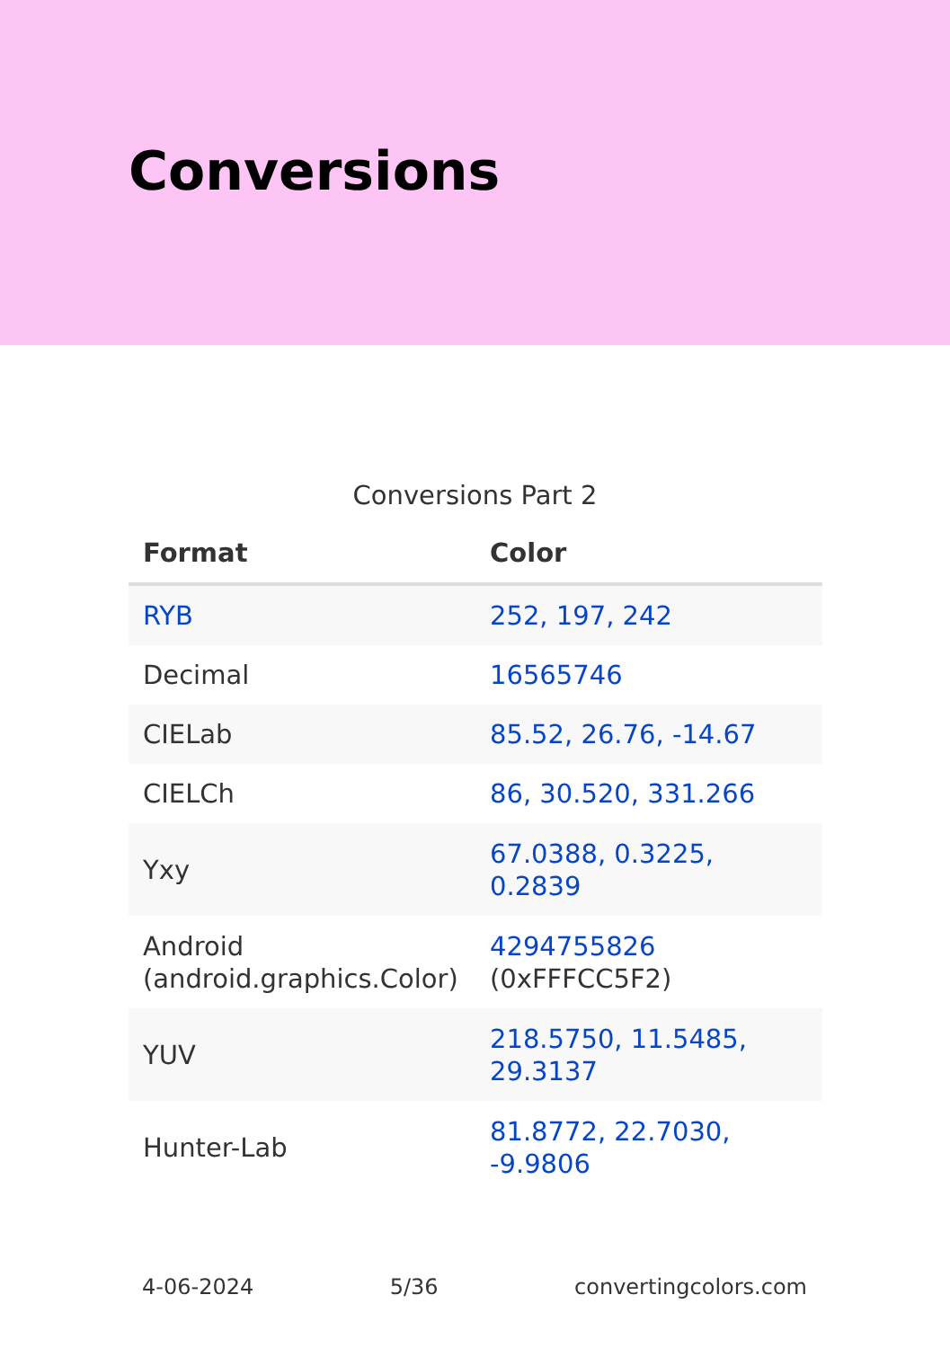Conversions
Conversions Part 2
| Format | Color |
| --- | --- |
| RYB | 252, 197, 242 |
| Decimal | 16565746 |
| CIELab | 85.52, 26.76, -14.67 |
| CIELCh | 86, 30.520, 331.266 |
| Yxy | 67.0388, 0.3225, 0.2839 |
| Android (android.graphics.Color) | 4294755826 (0xFFFCC5F2) |
| YUV | 218.5750, 11.5485, 29.3137 |
| Hunter-Lab | 81.8772, 22.7030, -9.9806 |
4-06-2024 5/36 convertingcolors.com